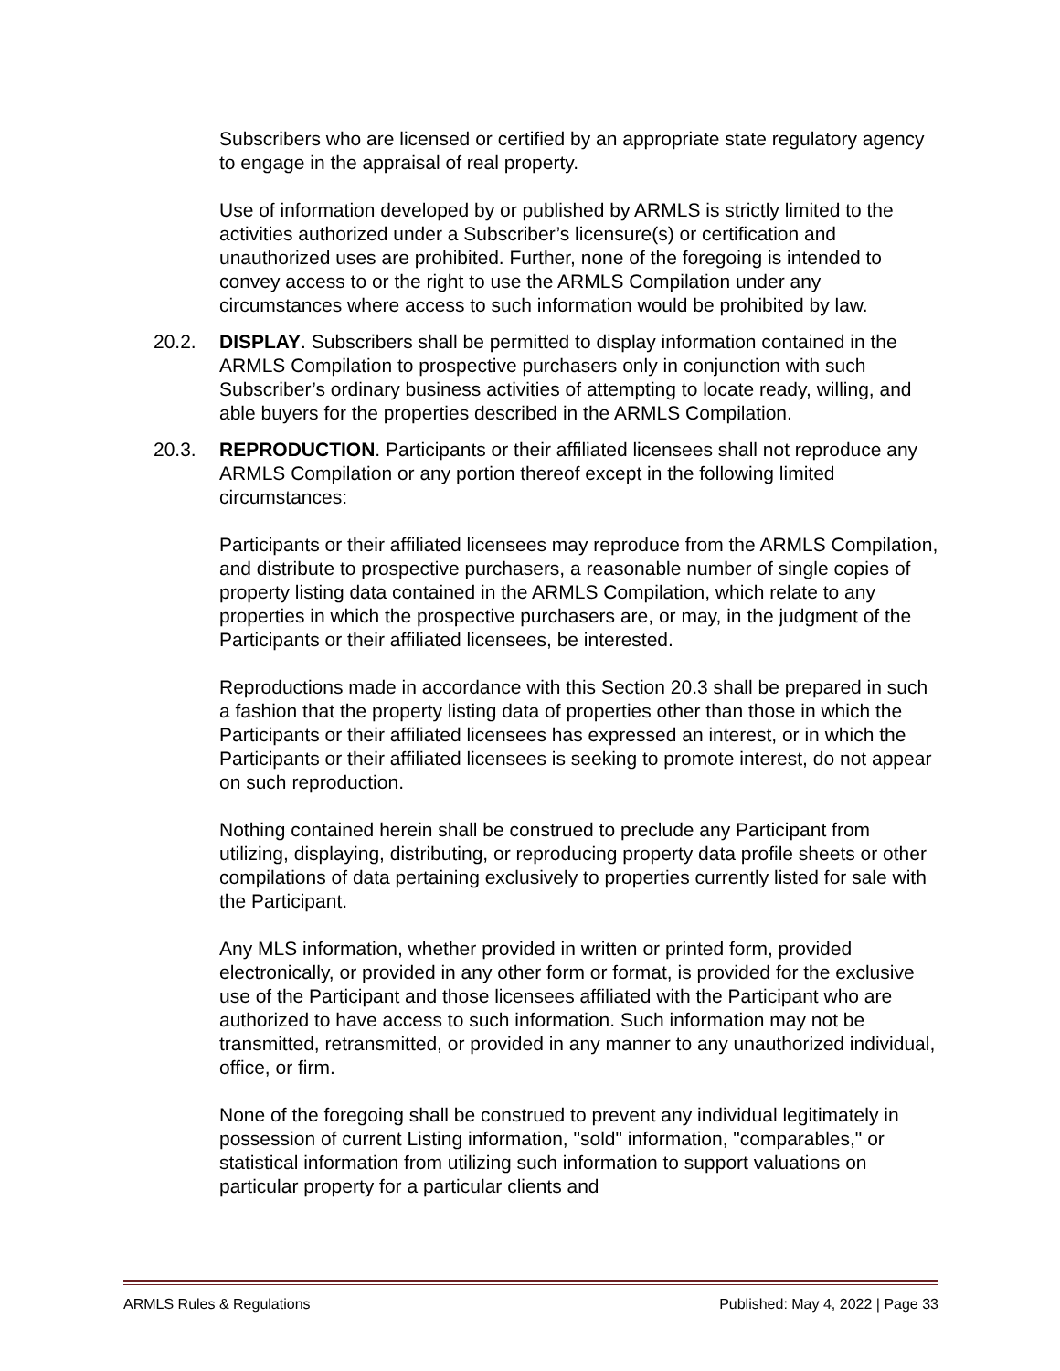Subscribers who are licensed or certified by an appropriate state regulatory agency to engage in the appraisal of real property.
Use of information developed by or published by ARMLS is strictly limited to the activities authorized under a Subscriber’s licensure(s) or certification and unauthorized uses are prohibited. Further, none of the foregoing is intended to convey access to or the right to use the ARMLS Compilation under any circumstances where access to such information would be prohibited by law.
20.2. DISPLAY. Subscribers shall be permitted to display information contained in the ARMLS Compilation to prospective purchasers only in conjunction with such Subscriber’s ordinary business activities of attempting to locate ready, willing, and able buyers for the properties described in the ARMLS Compilation.
20.3. REPRODUCTION. Participants or their affiliated licensees shall not reproduce any ARMLS Compilation or any portion thereof except in the following limited circumstances:
Participants or their affiliated licensees may reproduce from the ARMLS Compilation, and distribute to prospective purchasers, a reasonable number of single copies of property listing data contained in the ARMLS Compilation, which relate to any properties in which the prospective purchasers are, or may, in the judgment of the Participants or their affiliated licensees, be interested.
Reproductions made in accordance with this Section 20.3 shall be prepared in such a fashion that the property listing data of properties other than those in which the Participants or their affiliated licensees has expressed an interest, or in which the Participants or their affiliated licensees is seeking to promote interest, do not appear on such reproduction.
Nothing contained herein shall be construed to preclude any Participant from utilizing, displaying, distributing, or reproducing property data profile sheets or other compilations of data pertaining exclusively to properties currently listed for sale with the Participant.
Any MLS information, whether provided in written or printed form, provided electronically, or provided in any other form or format, is provided for the exclusive use of the Participant and those licensees affiliated with the Participant who are authorized to have access to such information. Such information may not be transmitted, retransmitted, or provided in any manner to any unauthorized individual, office, or firm.
None of the foregoing shall be construed to prevent any individual legitimately in possession of current Listing information, "sold" information, "comparables," or statistical information from utilizing such information to support valuations on particular property for a particular clients and
ARMLS Rules & Regulations Published: May 4, 2022 | Page 33